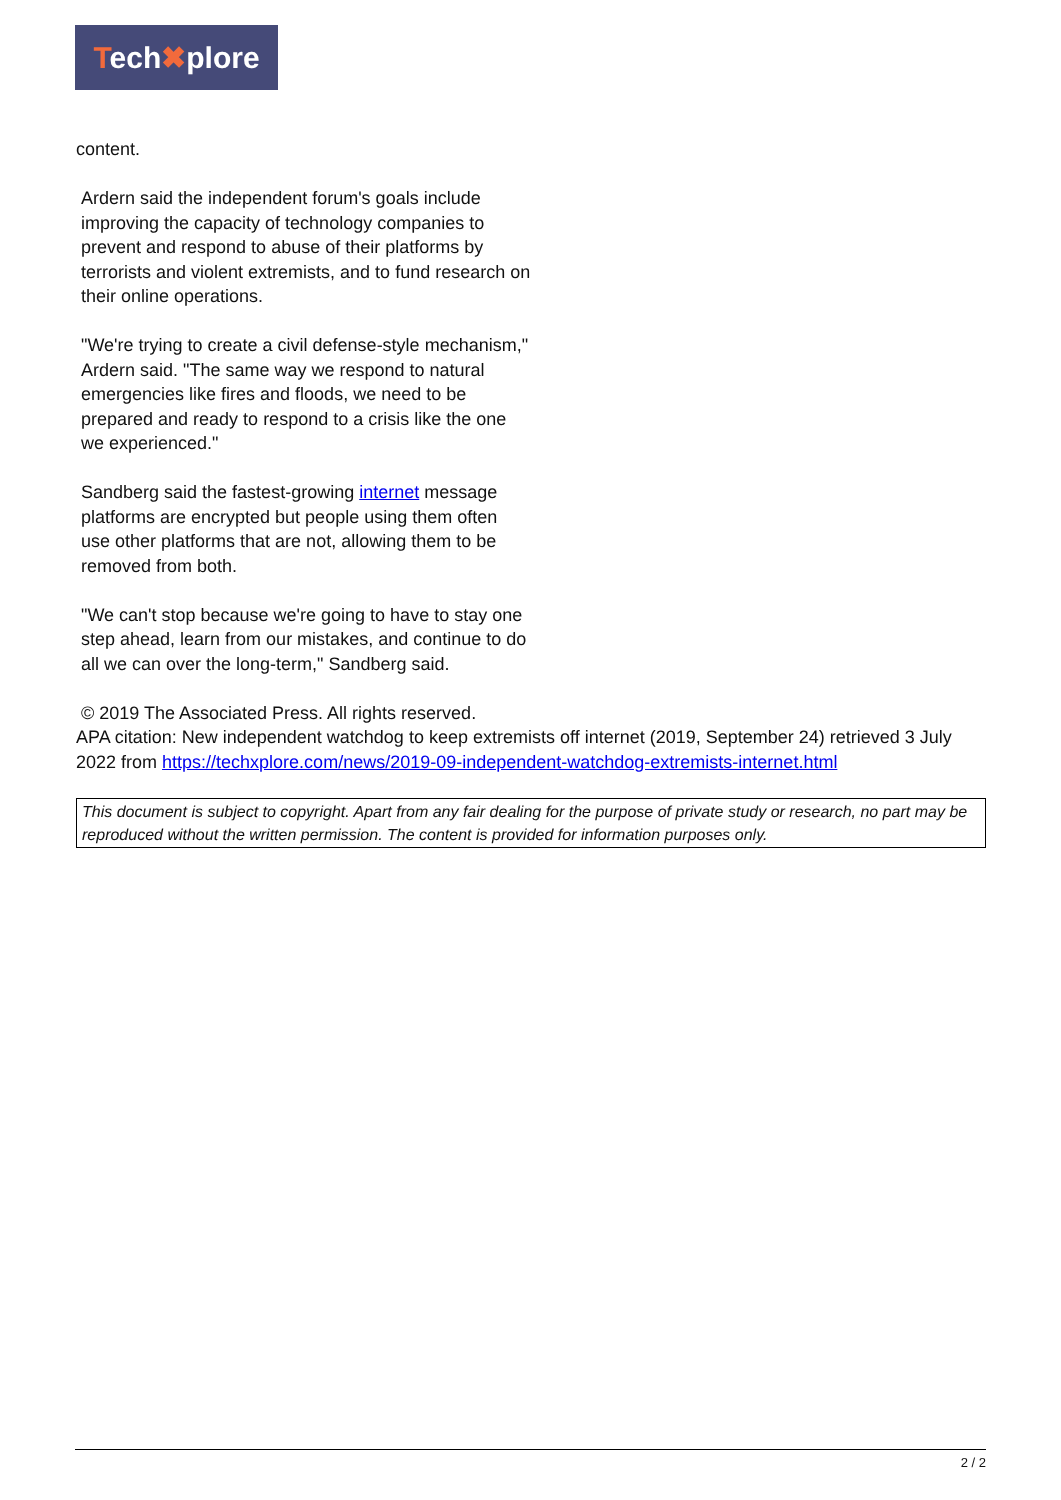Tech✖plore
content.
Ardern said the independent forum's goals include improving the capacity of technology companies to prevent and respond to abuse of their platforms by terrorists and violent extremists, and to fund research on their online operations.
"We're trying to create a civil defense-style mechanism," Ardern said. "The same way we respond to natural emergencies like fires and floods, we need to be prepared and ready to respond to a crisis like the one we experienced."
Sandberg said the fastest-growing internet message platforms are encrypted but people using them often use other platforms that are not, allowing them to be removed from both.
"We can't stop because we're going to have to stay one step ahead, learn from our mistakes, and continue to do all we can over the long-term," Sandberg said.
© 2019 The Associated Press. All rights reserved.
APA citation: New independent watchdog to keep extremists off internet (2019, September 24) retrieved 3 July 2022 from https://techxplore.com/news/2019-09-independent-watchdog-extremists-internet.html
This document is subject to copyright. Apart from any fair dealing for the purpose of private study or research, no part may be reproduced without the written permission. The content is provided for information purposes only.
2 / 2